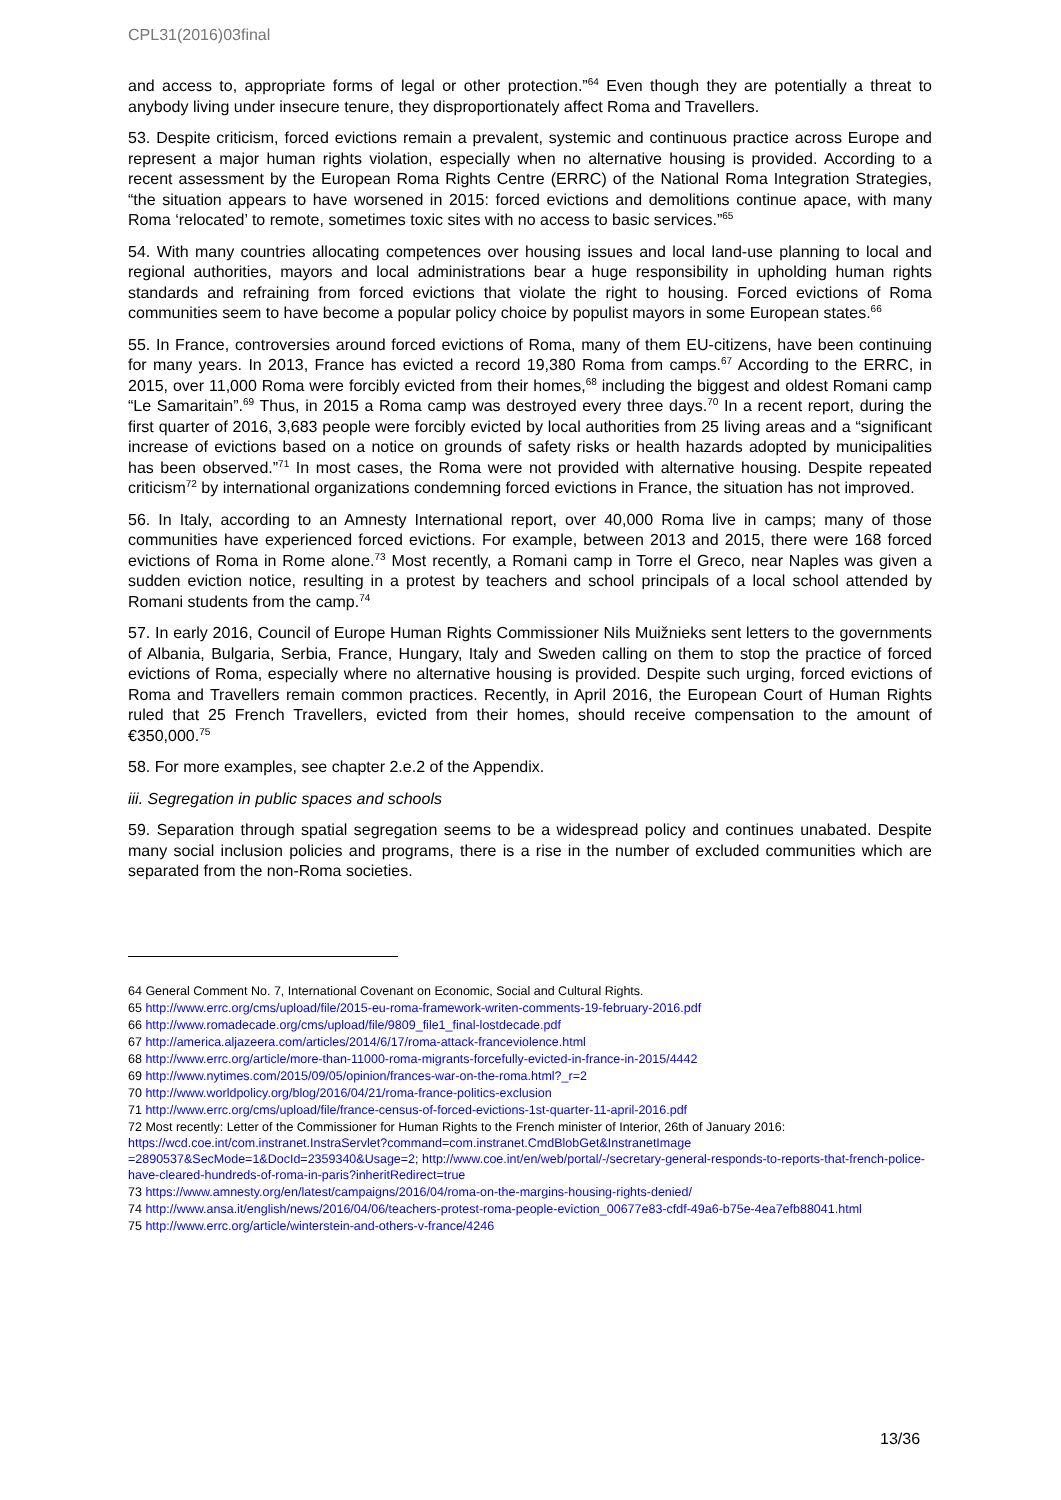CPL31(2016)03final
and access to, appropriate forms of legal or other protection.”<sup>64</sup> Even though they are potentially a threat to anybody living under insecure tenure, they disproportionately affect Roma and Travellers.
53. Despite criticism, forced evictions remain a prevalent, systemic and continuous practice across Europe and represent a major human rights violation, especially when no alternative housing is provided. According to a recent assessment by the European Roma Rights Centre (ERRC) of the National Roma Integration Strategies, “the situation appears to have worsened in 2015: forced evictions and demolitions continue apace, with many Roma ‘relocated’ to remote, sometimes toxic sites with no access to basic services.”<sup>65</sup>
54. With many countries allocating competences over housing issues and local land-use planning to local and regional authorities, mayors and local administrations bear a huge responsibility in upholding human rights standards and refraining from forced evictions that violate the right to housing. Forced evictions of Roma communities seem to have become a popular policy choice by populist mayors in some European states.<sup>66</sup>
55. In France, controversies around forced evictions of Roma, many of them EU-citizens, have been continuing for many years. In 2013, France has evicted a record 19,380 Roma from camps.<sup>67</sup> According to the ERRC, in 2015, over 11,000 Roma were forcibly evicted from their homes,<sup>68</sup> including the biggest and oldest Romani camp “Le Samaritain”.<sup>69</sup> Thus, in 2015 a Roma camp was destroyed every three days.<sup>70</sup> In a recent report, during the first quarter of 2016, 3,683 people were forcibly evicted by local authorities from 25 living areas and a “significant increase of evictions based on a notice on grounds of safety risks or health hazards adopted by municipalities has been observed.”<sup>71</sup> In most cases, the Roma were not provided with alternative housing. Despite repeated criticism<sup>72</sup> by international organizations condemning forced evictions in France, the situation has not improved.
56. In Italy, according to an Amnesty International report, over 40,000 Roma live in camps; many of those communities have experienced forced evictions. For example, between 2013 and 2015, there were 168 forced evictions of Roma in Rome alone.<sup>73</sup> Most recently, a Romani camp in Torre el Greco, near Naples was given a sudden eviction notice, resulting in a protest by teachers and school principals of a local school attended by Romani students from the camp.<sup>74</sup>
57. In early 2016, Council of Europe Human Rights Commissioner Nils Muižnieks sent letters to the governments of Albania, Bulgaria, Serbia, France, Hungary, Italy and Sweden calling on them to stop the practice of forced evictions of Roma, especially where no alternative housing is provided. Despite such urging, forced evictions of Roma and Travellers remain common practices. Recently, in April 2016, the European Court of Human Rights ruled that 25 French Travellers, evicted from their homes, should receive compensation to the amount of €350,000.<sup>75</sup>
58. For more examples, see chapter 2.e.2 of the Appendix.
iii. Segregation in public spaces and schools
59. Separation through spatial segregation seems to be a widespread policy and continues unabated. Despite many social inclusion policies and programs, there is a rise in the number of excluded communities which are separated from the non-Roma societies.
64 General Comment No. 7, International Covenant on Economic, Social and Cultural Rights.
65 http://www.errc.org/cms/upload/file/2015-eu-roma-framework-writen-comments-19-february-2016.pdf
66 http://www.romadecade.org/cms/upload/file/9809_file1_final-lostdecade.pdf
67 http://america.aljazeera.com/articles/2014/6/17/roma-attack-franceviolence.html
68 http://www.errc.org/article/more-than-11000-roma-migrants-forcefully-evicted-in-france-in-2015/4442
69 http://www.nytimes.com/2015/09/05/opinion/frances-war-on-the-roma.html?_r=2
70 http://www.worldpolicy.org/blog/2016/04/21/roma-france-politics-exclusion
71 http://www.errc.org/cms/upload/file/france-census-of-forced-evictions-1st-quarter-11-april-2016.pdf
72 Most recently: Letter of the Commissioner for Human Rights to the French minister of Interior, 26th of January 2016: https://wcd.coe.int/com.instranet.InstraServlet?command=com.instranet.CmdBlobGet&InstranetImage =2890537&SecMode=1&DocId=2359340&Usage=2; http://www.coe.int/en/web/portal/-/secretary-general-responds-to-reports-that-french-police-have-cleared-hundreds-of-roma-in-paris?inheritRedirect=true
73 https://www.amnesty.org/en/latest/campaigns/2016/04/roma-on-the-margins-housing-rights-denied/
74 http://www.ansa.it/english/news/2016/04/06/teachers-protest-roma-people-eviction_00677e83-cfdf-49a6-b75e-4ea7efb88041.html
75 http://www.errc.org/article/winterstein-and-others-v-france/4246
13/36